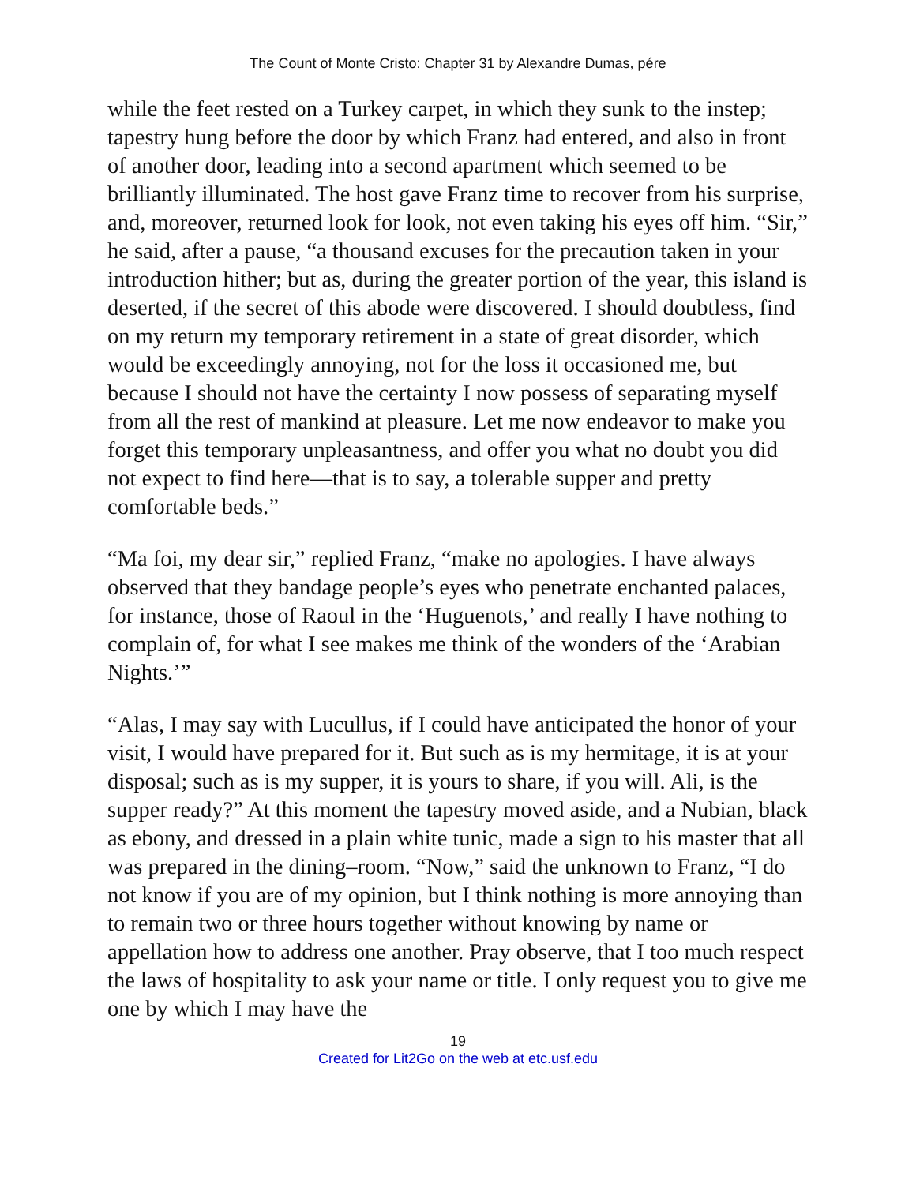The Count of Monte Cristo: Chapter 31 by Alexandre Dumas, pére
while the feet rested on a Turkey carpet, in which they sunk to the instep; tapestry hung before the door by which Franz had entered, and also in front of another door, leading into a second apartment which seemed to be brilliantly illuminated. The host gave Franz time to recover from his surprise, and, moreover, returned look for look, not even taking his eyes off him. “Sir,” he said, after a pause, “a thousand excuses for the precaution taken in your introduction hither; but as, during the greater portion of the year, this island is deserted, if the secret of this abode were discovered. I should doubtless, find on my return my temporary retirement in a state of great disorder, which would be exceedingly annoying, not for the loss it occasioned me, but because I should not have the certainty I now possess of separating myself from all the rest of mankind at pleasure. Let me now endeavor to make you forget this temporary unpleasantness, and offer you what no doubt you did not expect to find here—that is to say, a tolerable supper and pretty comfortable beds.”
“Ma foi, my dear sir,” replied Franz, “make no apologies. I have always observed that they bandage people’s eyes who penetrate enchanted palaces, for instance, those of Raoul in the ‘Huguenots,’ and really I have nothing to complain of, for what I see makes me think of the wonders of the ‘Arabian Nights.’”
“Alas, I may say with Lucullus, if I could have anticipated the honor of your visit, I would have prepared for it. But such as is my hermitage, it is at your disposal; such as is my supper, it is yours to share, if you will. Ali, is the supper ready?” At this moment the tapestry moved aside, and a Nubian, black as ebony, and dressed in a plain white tunic, made a sign to his master that all was prepared in the dining–room. “Now,” said the unknown to Franz, “I do not know if you are of my opinion, but I think nothing is more annoying than to remain two or three hours together without knowing by name or appellation how to address one another. Pray observe, that I too much respect the laws of hospitality to ask your name or title. I only request you to give me one by which I may have the
19
Created for Lit2Go on the web at etc.usf.edu